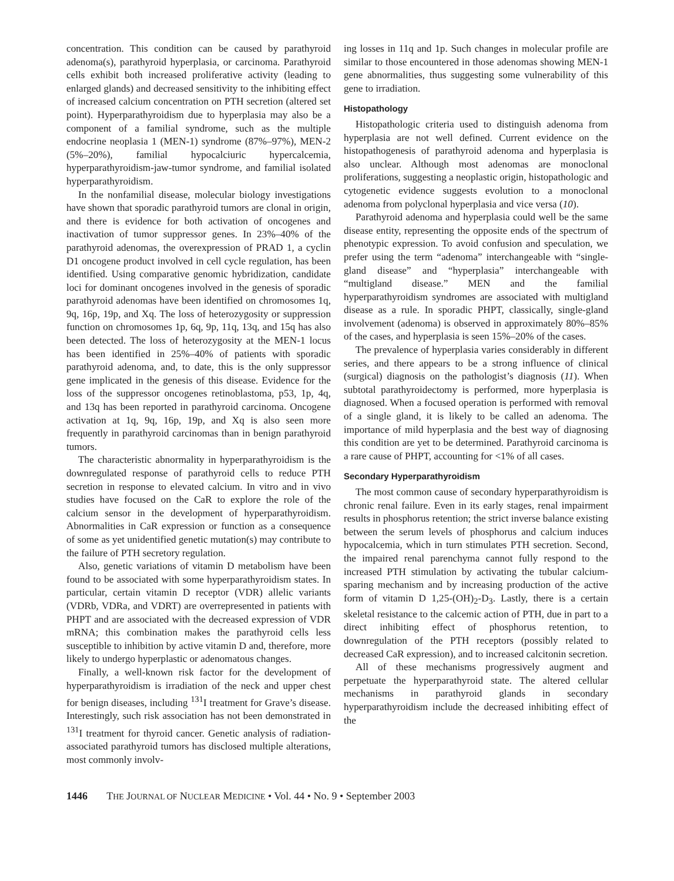concentration. This condition can be caused by parathyroid adenoma(s), parathyroid hyperplasia, or carcinoma. Parathyroid cells exhibit both increased proliferative activity (leading to enlarged glands) and decreased sensitivity to the inhibiting effect of increased calcium concentration on PTH secretion (altered set point). Hyperparathyroidism due to hyperplasia may also be a component of a familial syndrome, such as the multiple endocrine neoplasia 1 (MEN-1) syndrome (87%–97%), MEN-2 (5%–20%), familial hypocalciuric hypercalcemia, hyperparathyroidism-jaw-tumor syndrome, and familial isolated hyperparathyroidism.
In the nonfamilial disease, molecular biology investigations have shown that sporadic parathyroid tumors are clonal in origin, and there is evidence for both activation of oncogenes and inactivation of tumor suppressor genes. In 23%–40% of the parathyroid adenomas, the overexpression of PRAD 1, a cyclin D1 oncogene product involved in cell cycle regulation, has been identified. Using comparative genomic hybridization, candidate loci for dominant oncogenes involved in the genesis of sporadic parathyroid adenomas have been identified on chromosomes 1q, 9q, 16p, 19p, and Xq. The loss of heterozygosity or suppression function on chromosomes 1p, 6q, 9p, 11q, 13q, and 15q has also been detected. The loss of heterozygosity at the MEN-1 locus has been identified in 25%–40% of patients with sporadic parathyroid adenoma, and, to date, this is the only suppressor gene implicated in the genesis of this disease. Evidence for the loss of the suppressor oncogenes retinoblastoma, p53, 1p, 4q, and 13q has been reported in parathyroid carcinoma. Oncogene activation at 1q, 9q, 16p, 19p, and Xq is also seen more frequently in parathyroid carcinomas than in benign parathyroid tumors.
The characteristic abnormality in hyperparathyroidism is the downregulated response of parathyroid cells to reduce PTH secretion in response to elevated calcium. In vitro and in vivo studies have focused on the CaR to explore the role of the calcium sensor in the development of hyperparathyroidism. Abnormalities in CaR expression or function as a consequence of some as yet unidentified genetic mutation(s) may contribute to the failure of PTH secretory regulation.
Also, genetic variations of vitamin D metabolism have been found to be associated with some hyperparathyroidism states. In particular, certain vitamin D receptor (VDR) allelic variants (VDRb, VDRa, and VDRT) are overrepresented in patients with PHPT and are associated with the decreased expression of VDR mRNA; this combination makes the parathyroid cells less susceptible to inhibition by active vitamin D and, therefore, more likely to undergo hyperplastic or adenomatous changes.
Finally, a well-known risk factor for the development of hyperparathyroidism is irradiation of the neck and upper chest for benign diseases, including <sup>131</sup>I treatment for Grave’s disease. Interestingly, such risk association has not been demonstrated in <sup>131</sup>I treatment for thyroid cancer. Genetic analysis of radiation-associated parathyroid tumors has disclosed multiple alterations, most commonly involv-
ing losses in 11q and 1p. Such changes in molecular profile are similar to those encountered in those adenomas showing MEN-1 gene abnormalities, thus suggesting some vulnerability of this gene to irradiation.
Histopathology
Histopathologic criteria used to distinguish adenoma from hyperplasia are not well defined. Current evidence on the histopathogenesis of parathyroid adenoma and hyperplasia is also unclear. Although most adenomas are monoclonal proliferations, suggesting a neoplastic origin, histopathologic and cytogenetic evidence suggests evolution to a monoclonal adenoma from polyclonal hyperplasia and vice versa (10).
Parathyroid adenoma and hyperplasia could well be the same disease entity, representing the opposite ends of the spectrum of phenotypic expression. To avoid confusion and speculation, we prefer using the term “adenoma” interchangeable with “single-gland disease” and “hyperplasia” interchangeable with “multigland disease.” MEN and the familial hyperparathyroidism syndromes are associated with multigland disease as a rule. In sporadic PHPT, classically, single-gland involvement (adenoma) is observed in approximately 80%–85% of the cases, and hyperplasia is seen 15%–20% of the cases.
The prevalence of hyperplasia varies considerably in different series, and there appears to be a strong influence of clinical (surgical) diagnosis on the pathologist’s diagnosis (11). When subtotal parathyroidectomy is performed, more hyperplasia is diagnosed. When a focused operation is performed with removal of a single gland, it is likely to be called an adenoma. The importance of mild hyperplasia and the best way of diagnosing this condition are yet to be determined. Parathyroid carcinoma is a rare cause of PHPT, accounting for <1% of all cases.
Secondary Hyperparathyroidism
The most common cause of secondary hyperparathyroidism is chronic renal failure. Even in its early stages, renal impairment results in phosphorus retention; the strict inverse balance existing between the serum levels of phosphorus and calcium induces hypocalcemia, which in turn stimulates PTH secretion. Second, the impaired renal parenchyma cannot fully respond to the increased PTH stimulation by activating the tubular calcium-sparing mechanism and by increasing production of the active form of vitamin D 1,25-(OH)<sub>2</sub>-D<sub>3</sub>. Lastly, there is a certain skeletal resistance to the calcemic action of PTH, due in part to a direct inhibiting effect of phosphorus retention, to downregulation of the PTH receptors (possibly related to decreased CaR expression), and to increased calcitonin secretion.
All of these mechanisms progressively augment and perpetuate the hyperparathyroid state. The altered cellular mechanisms in parathyroid glands in secondary hyperparathyroidism include the decreased inhibiting effect of the
1446 THE JOURNAL OF NUCLEAR MEDICINE • Vol. 44 • No. 9 • September 2003